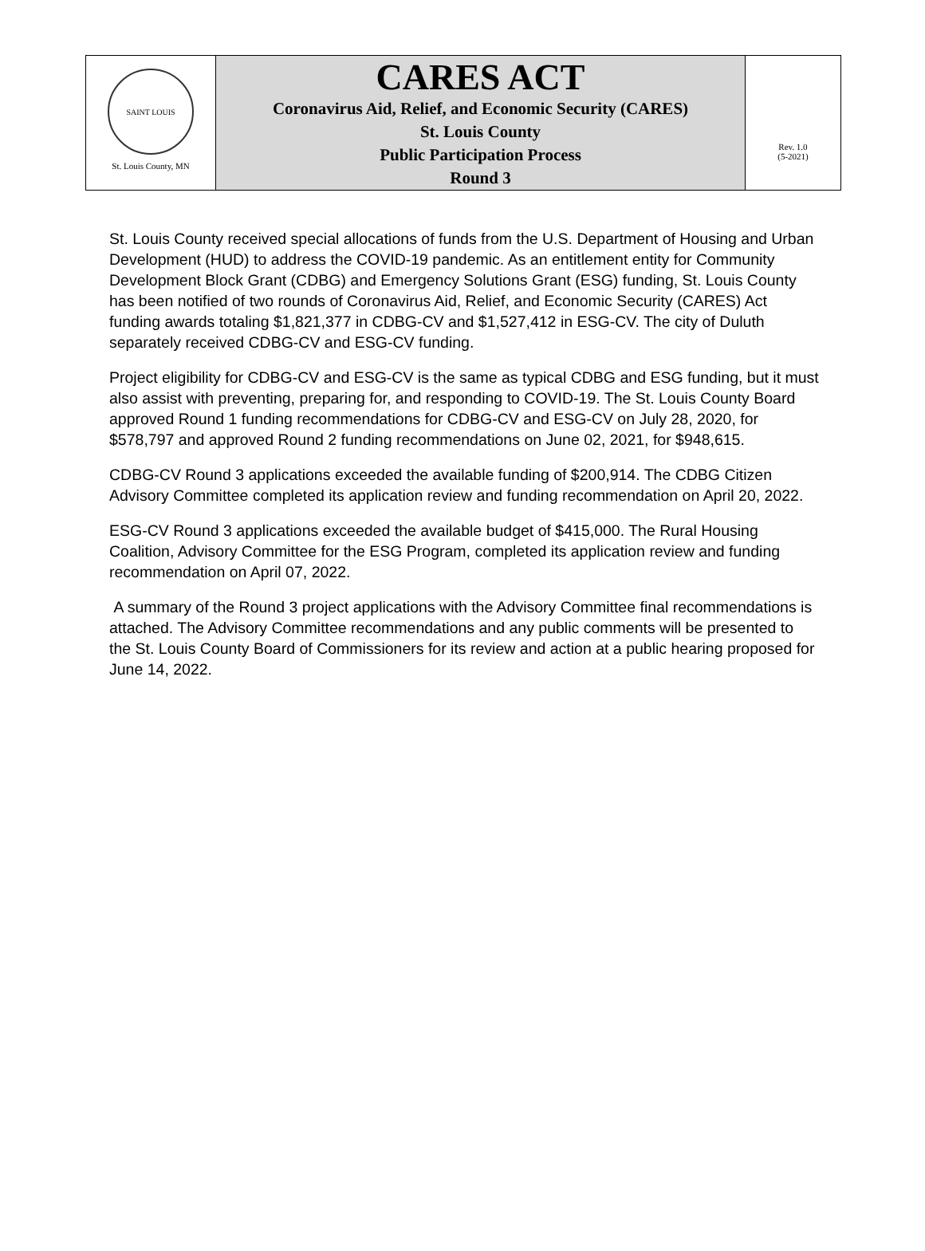SAINT LOUIS
St. Louis County, MN
CARES ACT
Coronavirus Aid, Relief, and Economic Security (CARES)
St. Louis County
Public Participation Process
Round 3
Rev. 1.0
(5-2021)
St. Louis County received special allocations of funds from the U.S. Department of Housing and Urban Development (HUD) to address the COVID-19 pandemic. As an entitlement entity for Community Development Block Grant (CDBG) and Emergency Solutions Grant (ESG) funding, St. Louis County has been notified of two rounds of Coronavirus Aid, Relief, and Economic Security (CARES) Act funding awards totaling $1,821,377 in CDBG-CV and $1,527,412 in ESG-CV. The city of Duluth separately received CDBG-CV and ESG-CV funding.
Project eligibility for CDBG-CV and ESG-CV is the same as typical CDBG and ESG funding, but it must also assist with preventing, preparing for, and responding to COVID-19. The St. Louis County Board approved Round 1 funding recommendations for CDBG-CV and ESG-CV on July 28, 2020, for $578,797 and approved Round 2 funding recommendations on June 02, 2021, for $948,615.
CDBG-CV Round 3 applications exceeded the available funding of $200,914. The CDBG Citizen Advisory Committee completed its application review and funding recommendation on April 20, 2022.
ESG-CV Round 3 applications exceeded the available budget of $415,000. The Rural Housing Coalition, Advisory Committee for the ESG Program, completed its application review and funding recommendation on April 07, 2022.
A summary of the Round 3 project applications with the Advisory Committee final recommendations is attached. The Advisory Committee recommendations and any public comments will be presented to the St. Louis County Board of Commissioners for its review and action at a public hearing proposed for June 14, 2022.